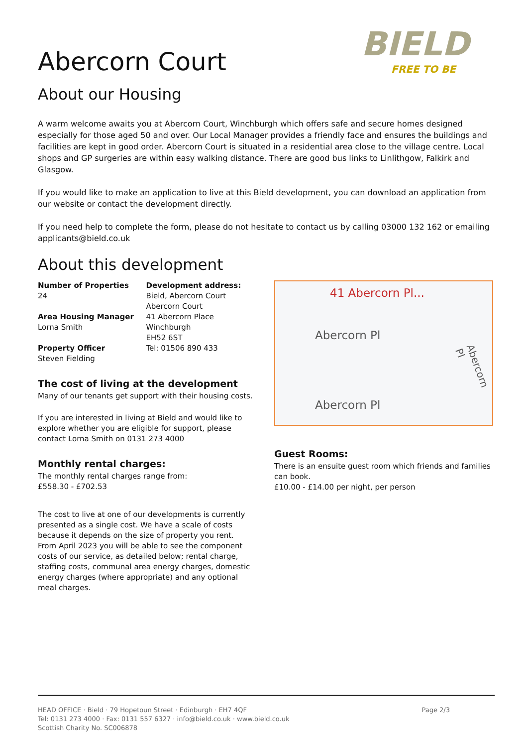BIELD
FREE TO BE
Abercorn Court
About our Housing
A warm welcome awaits you at Abercorn Court, Winchburgh which offers safe and secure homes designed especially for those aged 50 and over. Our Local Manager provides a friendly face and ensures the buildings and facilities are kept in good order. Abercorn Court is situated in a residential area close to the village centre. Local shops and GP surgeries are within easy walking distance. There are good bus links to Linlithgow, Falkirk and Glasgow.
If you would like to make an application to live at this Bield development, you can download an application from our website or contact the development directly.
If you need help to complete the form, please do not hesitate to contact us by calling 03000 132 162 or emailing applicants@bield.co.uk
About this development
Number of Properties
24
Area Housing Manager
Lorna Smith
Property Officer
Steven Fielding
Development address:
Bield, Abercorn Court
Abercorn Court
41 Abercorn Place
Winchburgh
EH52 6ST
Tel: 01506 890 433
The cost of living at the development
Many of our tenants get support with their housing costs.
If you are interested in living at Bield and would like to explore whether you are eligible for support, please contact Lorna Smith on 0131 273 4000
Monthly rental charges:
The monthly rental charges range from:
£558.30 - £702.53
The cost to live at one of our developments is currently presented as a single cost. We have a scale of costs because it depends on the size of property you rent. From April 2023 you will be able to see the component costs of our service, as detailed below; rental charge, staffing costs, communal area energy charges, domestic energy charges (where appropriate) and any optional meal charges.
41 Abercorn Pl...
Abercorn Pl
Abercorn Pl
Abercorn Pl
Guest Rooms:
There is an ensuite guest room which friends and families can book.
£10.00 - £14.00 per night, per person
HEAD OFFICE · Bield · 79 Hopetoun Street · Edinburgh · EH7 4QF
Tel: 0131 273 4000 · Fax: 0131 557 6327 · info@bield.co.uk · www.bield.co.uk
Scottish Charity No. SC006878
Page 2/3